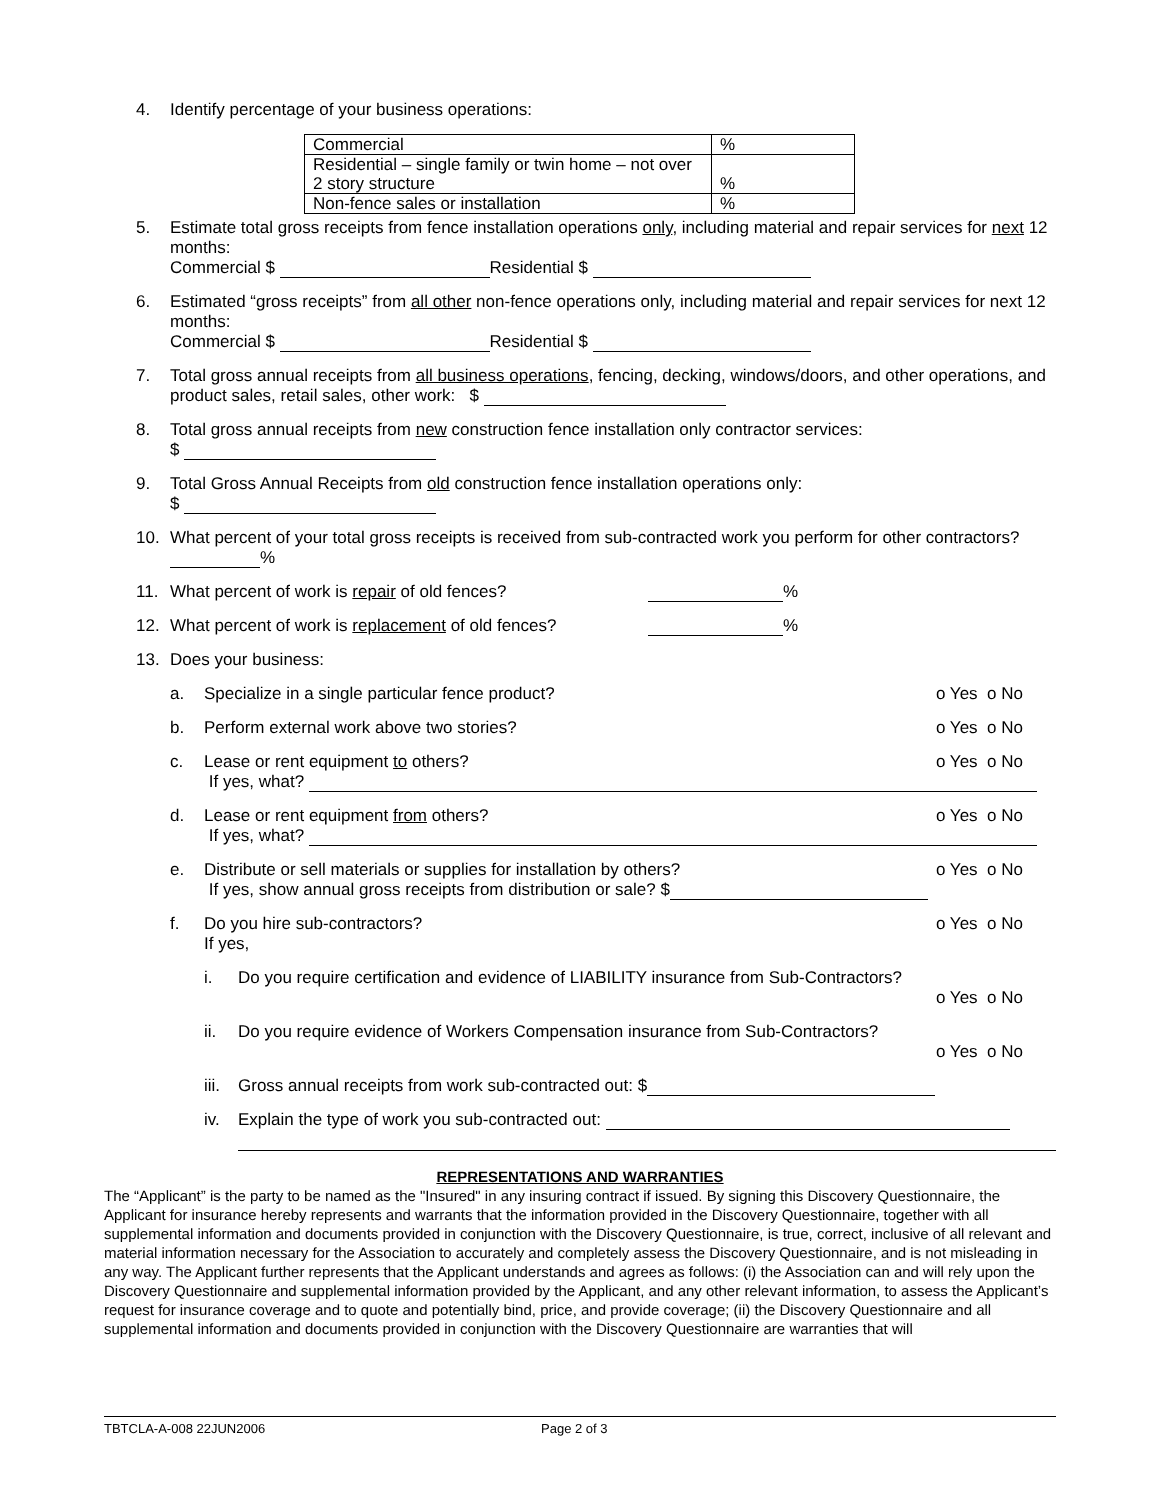4. Identify percentage of your business operations:
| Commercial | % |
| Residential – single family or twin home – not over 2 story structure | % |
| Non-fence sales or installation | % |
5. Estimate total gross receipts from fence installation operations only, including material and repair services for next 12 months:
Commercial $ Residential $
6. Estimated “gross receipts” from all other non-fence operations only, including material and repair services for next 12 months:
Commercial $ Residential $
7. Total gross annual receipts from all business operations, fencing, decking, windows/doors, and other operations, and product sales, retail sales, other work: $
8. Total gross annual receipts from new construction fence installation only contractor services:
$
9. Total Gross Annual Receipts from old construction fence installation operations only:
$
10. What percent of your total gross receipts is received from sub-contracted work you perform for other contractors? %
11. What percent of work is repair of old fences? %
12. What percent of work is replacement of old fences? %
13. Does your business:
a. Specialize in a single particular fence product? o Yes o No
b. Perform external work above two stories? o Yes o No
c. Lease or rent equipment to others? o Yes o No
If yes, what?
d. Lease or rent equipment from others? o Yes o No
If yes, what?
e. Distribute or sell materials or supplies for installation by others? o Yes o No
If yes, show annual gross receipts from distribution or sale? $
f. Do you hire sub-contractors? o Yes o No
If yes,
i. Do you require certification and evidence of LIABILITY insurance from Sub-Contractors?
o Yes o No
ii. Do you require evidence of Workers Compensation insurance from Sub-Contractors?
o Yes o No
iii.
Gross annual receipts from work sub-contracted out: $
iv. Explain the type of work you sub-contracted out:
REPRESENTATIONS AND WARRANTIES
The “Applicant” is the party to be named as the "Insured" in any insuring contract if issued. By signing this Discovery Questionnaire, the Applicant for insurance hereby represents and warrants that the information provided in the Discovery Questionnaire, together with all supplemental information and documents provided in conjunction with the Discovery Questionnaire, is true, correct, inclusive of all relevant and material information necessary for the Association to accurately and completely assess the Discovery Questionnaire, and is not misleading in any way. The Applicant further represents that the Applicant understands and agrees as follows: (i) the Association can and will rely upon the Discovery Questionnaire and supplemental information provided by the Applicant, and any other relevant information, to assess the Applicant’s request for insurance coverage and to quote and potentially bind, price, and provide coverage; (ii) the Discovery Questionnaire and all supplemental information and documents provided in conjunction with the Discovery Questionnaire are warranties that will
TBTCLA-A-008 22JUN2006 Page 2 of 3